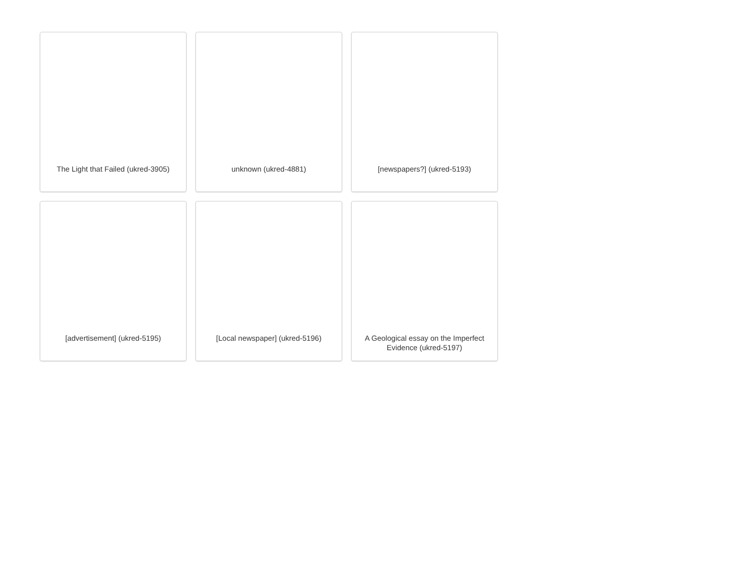The Light that Failed (ukred-3905)
unknown (ukred-4881)
[newspapers?] (ukred-5193)
[advertisement] (ukred-5195)
[Local newspaper] (ukred-5196)
A Geological essay on the Imperfect Evidence (ukred-5197)